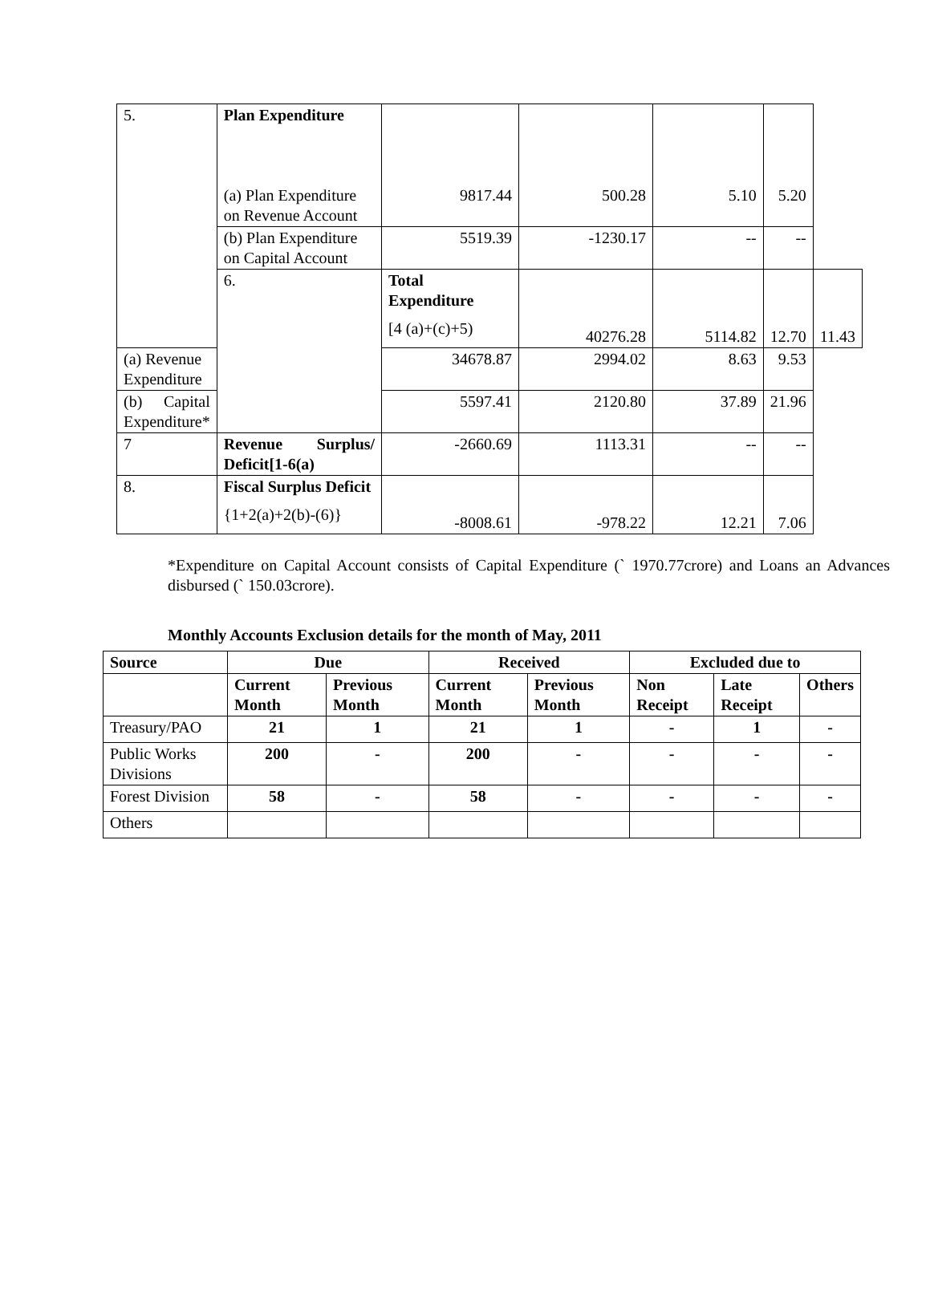| 5. | Plan Expenditure (a) Plan Expenditure on Revenue Account | 9817.44 | 500.28 | 5.10 | 5.20 | |
| | (b) Plan Expenditure on Capital Account | 5519.39 | -1230.17 | -- | -- | |
| | 6. | Total Expenditure [4 (a)+(c)+5) | 40276.28 | 5114.82 | 12.70 | 11.43 |
| (a) Revenue Expenditure | | 34678.87 | 2994.02 | 8.63 | 9.53 | |
| (b) Capital Expenditure* | | 5597.41 | 2120.80 | 37.89 | 21.96 | |
| 7 | Revenue Surplus/ Deficit[1-6(a) | -2660.69 | 1113.31 | -- | -- | |
| 8. | Fiscal Surplus Deficit {1+2(a)+2(b)-(6)} | -8008.61 | -978.22 | 12.21 | 7.06 | |
*Expenditure on Capital Account consists of Capital Expenditure (` 1970.77crore) and Loans an Advances disbursed (` 150.03crore).
Monthly Accounts Exclusion details for the month of May, 2011
| Source | Due | | Received | | Excluded due to | | |
| --- | --- | --- | --- | --- | --- | --- | --- |
| | Current Month | Previous Month | Current Month | Previous Month | Non Receipt | Late Receipt | Others |
| Treasury/PAO | 21 | 1 | 21 | 1 | - | 1 | - |
| Public Works Divisions | 200 | - | 200 | - | - | - | - |
| Forest Division | 58 | - | 58 | - | - | - | - |
| Others | | | | | | | |